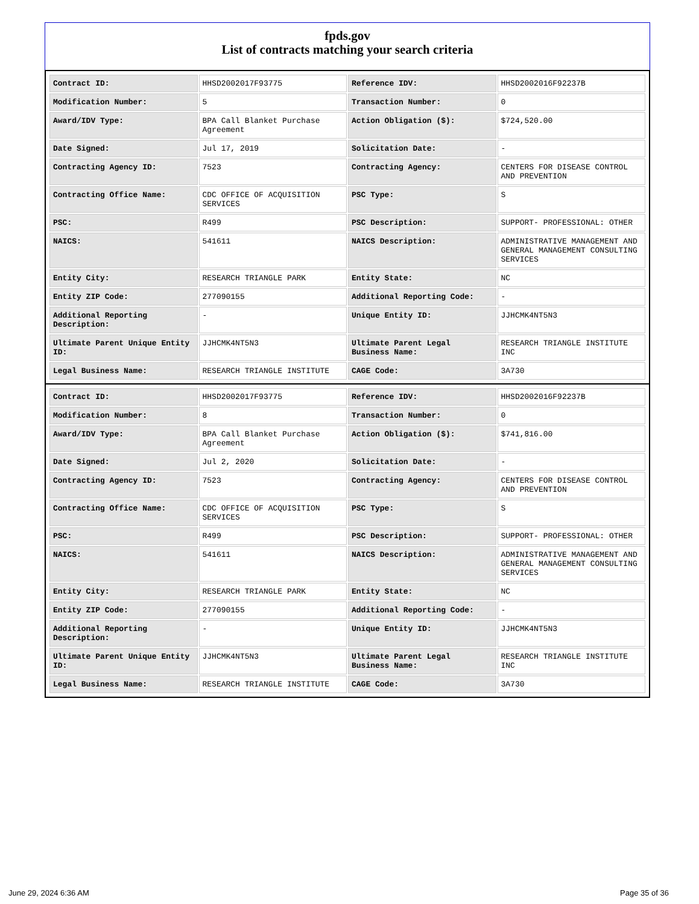fpds.gov
List of contracts matching your search criteria
| Contract ID: | HHSD2002017F93775 | Reference IDV: | HHSD2002016F92237B |
| Modification Number: | 5 | Transaction Number: | 0 |
| Award/IDV Type: | BPA Call Blanket Purchase Agreement | Action Obligation ($): | $724,520.00 |
| Date Signed: | Jul 17, 2019 | Solicitation Date: | - |
| Contracting Agency ID: | 7523 | Contracting Agency: | CENTERS FOR DISEASE CONTROL AND PREVENTION |
| Contracting Office Name: | CDC OFFICE OF ACQUISITION SERVICES | PSC Type: | S |
| PSC: | R499 | PSC Description: | SUPPORT- PROFESSIONAL: OTHER |
| NAICS: | 541611 | NAICS Description: | ADMINISTRATIVE MANAGEMENT AND GENERAL MANAGEMENT CONSULTING SERVICES |
| Entity City: | RESEARCH TRIANGLE PARK | Entity State: | NC |
| Entity ZIP Code: | 277090155 | Additional Reporting Code: | - |
| Additional Reporting Description: | - | Unique Entity ID: | JJHCMK4NT5N3 |
| Ultimate Parent Unique Entity ID: | JJHCMK4NT5N3 | Ultimate Parent Legal Business Name: | RESEARCH TRIANGLE INSTITUTE INC |
| Legal Business Name: | RESEARCH TRIANGLE INSTITUTE | CAGE Code: | 3A730 |
| Contract ID: | HHSD2002017F93775 | Reference IDV: | HHSD2002016F92237B |
| Modification Number: | 8 | Transaction Number: | 0 |
| Award/IDV Type: | BPA Call Blanket Purchase Agreement | Action Obligation ($): | $741,816.00 |
| Date Signed: | Jul 2, 2020 | Solicitation Date: | - |
| Contracting Agency ID: | 7523 | Contracting Agency: | CENTERS FOR DISEASE CONTROL AND PREVENTION |
| Contracting Office Name: | CDC OFFICE OF ACQUISITION SERVICES | PSC Type: | S |
| PSC: | R499 | PSC Description: | SUPPORT- PROFESSIONAL: OTHER |
| NAICS: | 541611 | NAICS Description: | ADMINISTRATIVE MANAGEMENT AND GENERAL MANAGEMENT CONSULTING SERVICES |
| Entity City: | RESEARCH TRIANGLE PARK | Entity State: | NC |
| Entity ZIP Code: | 277090155 | Additional Reporting Code: | - |
| Additional Reporting Description: | - | Unique Entity ID: | JJHCMK4NT5N3 |
| Ultimate Parent Unique Entity ID: | JJHCMK4NT5N3 | Ultimate Parent Legal Business Name: | RESEARCH TRIANGLE INSTITUTE INC |
| Legal Business Name: | RESEARCH TRIANGLE INSTITUTE | CAGE Code: | 3A730 |
June 29, 2024 6:36 AM Page 35 of 36